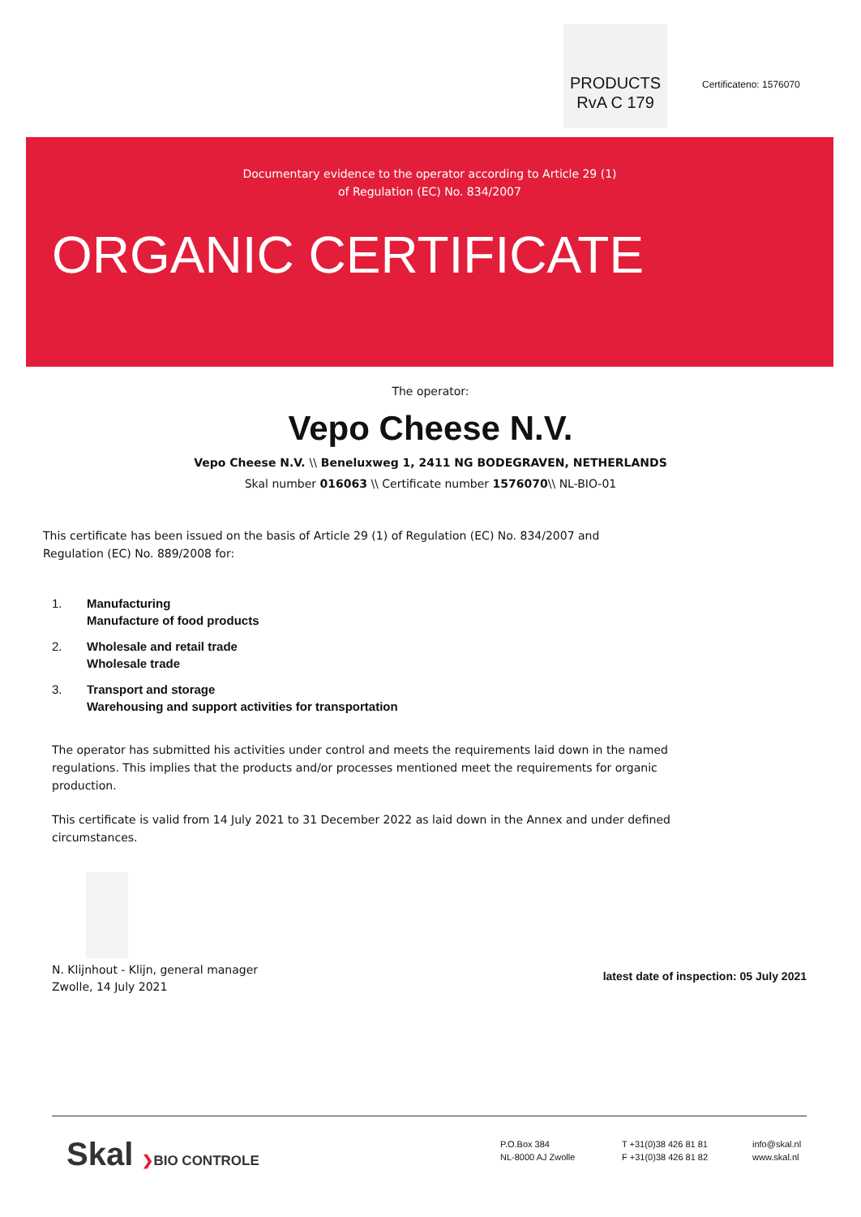PRODUCTS
RvA C 179
Certificateno: 1576070
Documentary evidence to the operator according to Article 29 (1)
of Regulation (EC) No. 834/2007
ORGANIC CERTIFICATE
The operator:
Vepo Cheese N.V.
Vepo Cheese N.V. \\ Beneluxweg 1, 2411 NG BODEGRAVEN, NETHERLANDS
Skal number 016063 \\ Certificate number 1576070\\ NL-BIO-01
This certificate has been issued on the basis of Article 29 (1) of Regulation (EC) No. 834/2007 and Regulation (EC) No. 889/2008 for:
1. Manufacturing
Manufacture of food products
2. Wholesale and retail trade
Wholesale trade
3. Transport and storage
Warehousing and support activities for transportation
The operator has submitted his activities under control and meets the requirements laid down in the named regulations. This implies that the products and/or processes mentioned meet the requirements for organic production.
This certificate is valid from 14 July 2021 to 31 December 2022 as laid down in the Annex and under defined circumstances.
N. Klijnhout - Klijn, general manager
Zwolle, 14 July 2021
latest date of inspection: 05 July 2021
Skal ❯BIO CONTROLE
P.O.Box 384
NL-8000 AJ Zwolle
T +31(0)38 426 81 81
F +31(0)38 426 81 82
info@skal.nl
www.skal.nl